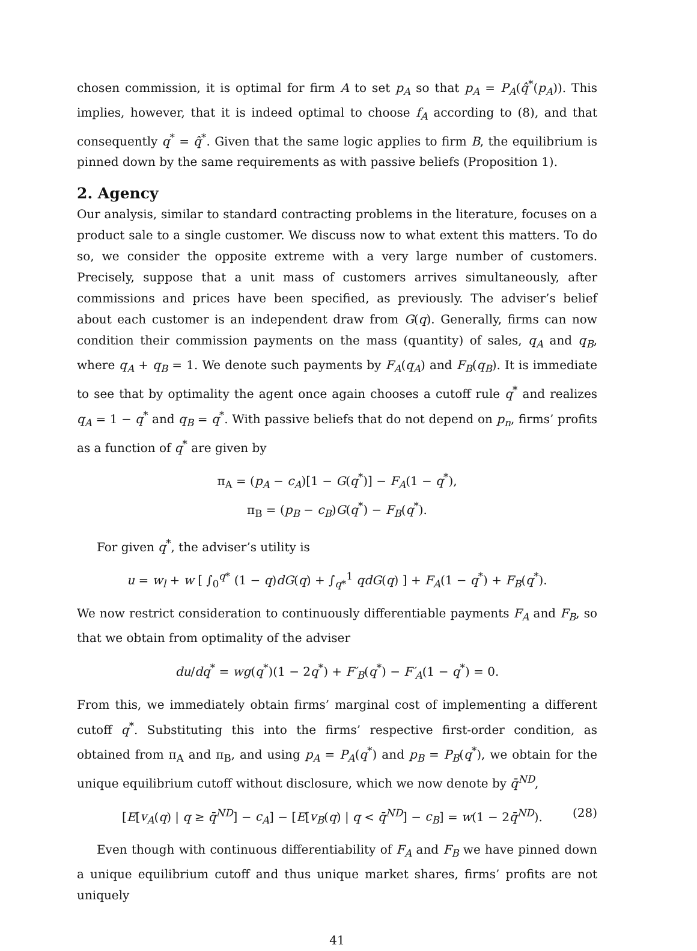chosen commission, it is optimal for firm A to set p<sub>A</sub> so that p<sub>A</sub> = P<sub>A</sub>(q̂<sup>*</sup>(p<sub>A</sub>)). This implies, however, that it is indeed optimal to choose f<sub>A</sub> according to (8), and that consequently q<sup>*</sup> = q̂<sup>*</sup>. Given that the same logic applies to firm B, the equilibrium is pinned down by the same requirements as with passive beliefs (Proposition 1).
2. Agency
Our analysis, similar to standard contracting problems in the literature, focuses on a product sale to a single customer. We discuss now to what extent this matters. To do so, we consider the opposite extreme with a very large number of customers. Precisely, suppose that a unit mass of customers arrives simultaneously, after commissions and prices have been specified, as previously. The adviser’s belief about each customer is an independent draw from G(q). Generally, firms can now condition their commission payments on the mass (quantity) of sales, q<sub>A</sub> and q<sub>B</sub>, where q<sub>A</sub> + q<sub>B</sub> = 1. We denote such payments by F<sub>A</sub>(q<sub>A</sub>) and F<sub>B</sub>(q<sub>B</sub>). It is immediate to see that by optimality the agent once again chooses a cutoff rule q<sup>*</sup> and realizes q<sub>A</sub> = 1 − q<sup>*</sup> and q<sub>B</sub> = q<sup>*</sup>. With passive beliefs that do not depend on p<sub>n</sub>, firms’ profits as a function of q<sup>*</sup> are given by
π<sub>A</sub> = (p<sub>A</sub> − c<sub>A</sub>)[1 − G(q<sup>*</sup>)] − F<sub>A</sub>(1 − q<sup>*</sup>),
π<sub>B</sub> = (p<sub>B</sub> − c<sub>B</sub>)G(q<sup>*</sup>) − F<sub>B</sub>(q<sup>*</sup>).
For given q<sup>*</sup>, the adviser’s utility is
u = w<sub>l</sub> + w [ ∫<sub>0</sub><sup>q*</sup> (1 − q)dG(q) + ∫<sub>q*</sub><sup>1</sup> qdG(q) ] + F<sub>A</sub>(1 − q<sup>*</sup>) + F<sub>B</sub>(q<sup>*</sup>).
We now restrict consideration to continuously differentiable payments F<sub>A</sub> and F<sub>B</sub>, so that we obtain from optimality of the adviser
du/dq<sup>*</sup> = wg(q<sup>*</sup>)(1 − 2q<sup>*</sup>) + F′<sub>B</sub>(q<sup>*</sup>) − F′<sub>A</sub>(1 − q<sup>*</sup>) = 0.
From this, we immediately obtain firms’ marginal cost of implementing a different cutoff q<sup>*</sup>. Substituting this into the firms’ respective first-order condition, as obtained from π<sub>A</sub> and π<sub>B</sub>, and using p<sub>A</sub> = P<sub>A</sub>(q<sup>*</sup>) and p<sub>B</sub> = P<sub>B</sub>(q<sup>*</sup>), we obtain for the unique equilibrium cutoff without disclosure, which we now denote by q̄<sup>ND</sup>,
[E[v<sub>A</sub>(q) | q ≥ q̄<sup>ND</sup>] − c<sub>A</sub>] − [E[v<sub>B</sub>(q) | q < q̄<sup>ND</sup>] − c<sub>B</sub>] = w(1 − 2q̄<sup>ND</sup>). (28)
Even though with continuous differentiability of F<sub>A</sub> and F<sub>B</sub> we have pinned down a unique equilibrium cutoff and thus unique market shares, firms’ profits are not uniquely
41